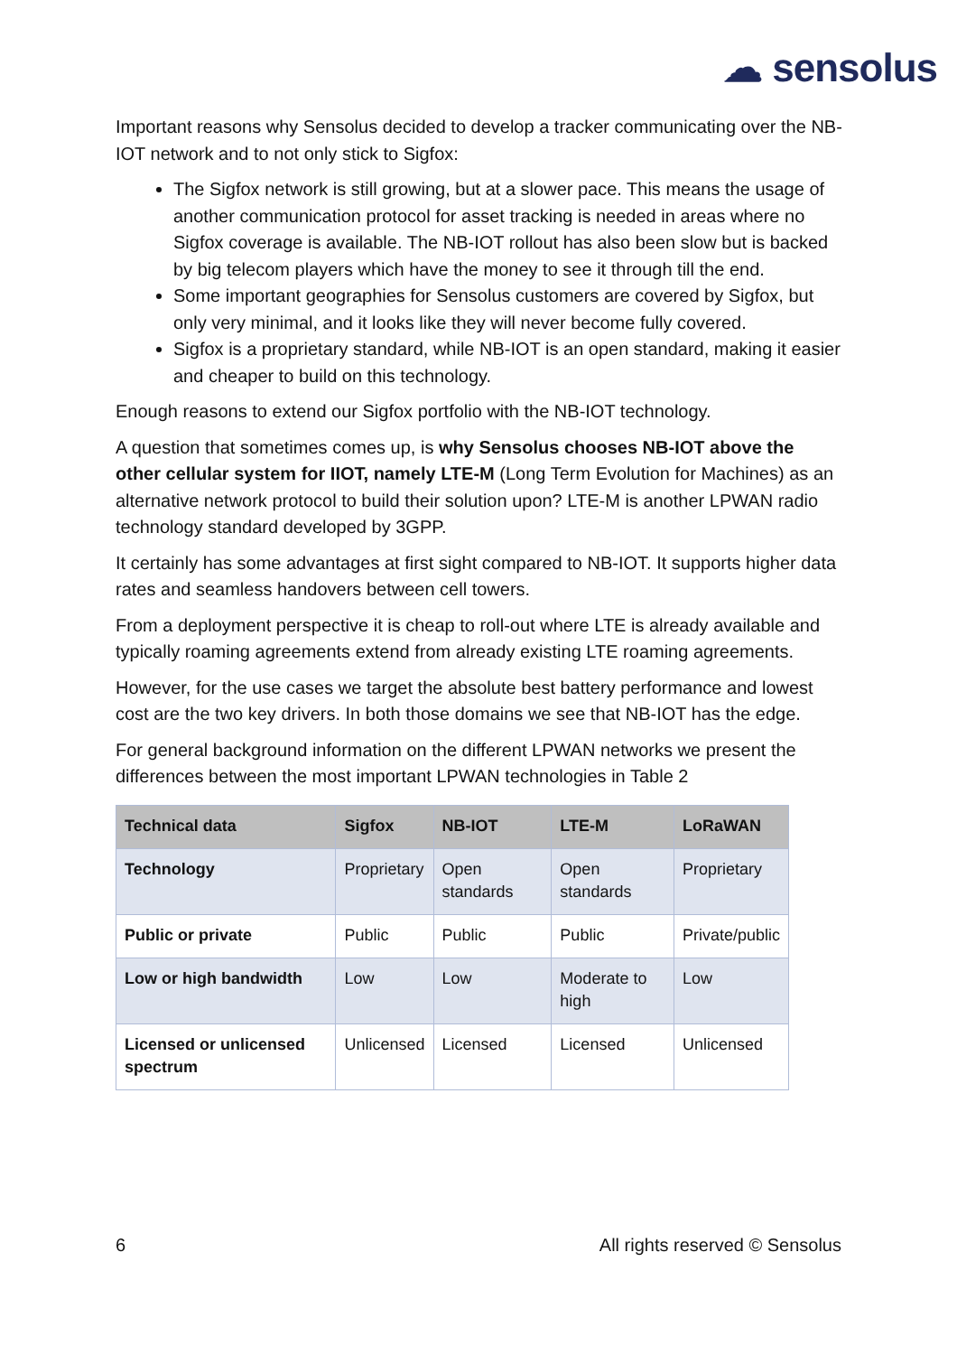☁ sensolus
Important reasons why Sensolus decided to develop a tracker communicating over the NB-IOT network and to not only stick to Sigfox:
The Sigfox network is still growing, but at a slower pace. This means the usage of another communication protocol for asset tracking is needed in areas where no Sigfox coverage is available. The NB-IOT rollout has also been slow but is backed by big telecom players which have the money to see it through till the end.
Some important geographies for Sensolus customers are covered by Sigfox, but only very minimal, and it looks like they will never become fully covered.
Sigfox is a proprietary standard, while NB-IOT is an open standard, making it easier and cheaper to build on this technology.
Enough reasons to extend our Sigfox portfolio with the NB-IOT technology.
A question that sometimes comes up, is why Sensolus chooses NB-IOT above the other cellular system for IIOT, namely LTE-M (Long Term Evolution for Machines) as an alternative network protocol to build their solution upon? LTE-M is another LPWAN radio technology standard developed by 3GPP.
It certainly has some advantages at first sight compared to NB-IOT. It supports higher data rates and seamless handovers between cell towers.
From a deployment perspective it is cheap to roll-out where LTE is already available and typically roaming agreements extend from already existing LTE roaming agreements.
However, for the use cases we target the absolute best battery performance and lowest cost are the two key drivers. In both those domains we see that NB-IOT has the edge.
For general background information on the different LPWAN networks we present the differences between the most important LPWAN technologies in Table 2
| Technical data | Sigfox | NB-IOT | LTE-M | LoRaWAN |
| --- | --- | --- | --- | --- |
| Technology | Proprietary | Open standards | Open standards | Proprietary |
| Public or private | Public | Public | Public | Private/public |
| Low or high bandwidth | Low | Low | Moderate to high | Low |
| Licensed or unlicensed spectrum | Unlicensed | Licensed | Licensed | Unlicensed |
6 All rights reserved © Sensolus